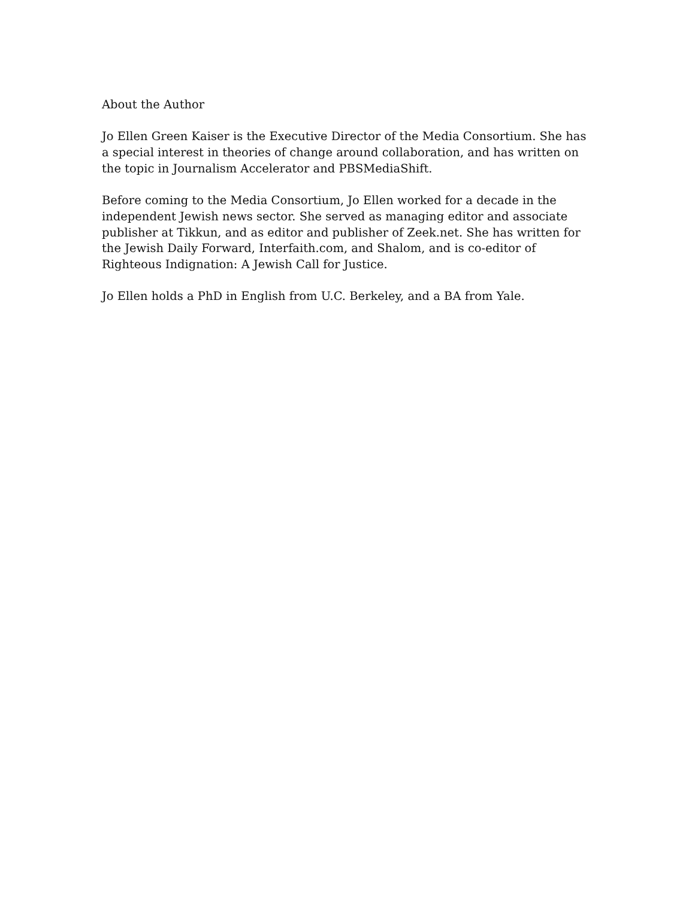About the Author
Jo Ellen Green Kaiser is the Executive Director of the Media Consortium. She has a special interest in theories of change around collaboration, and has written on the topic in Journalism Accelerator and PBSMediaShift.
Before coming to the Media Consortium, Jo Ellen worked for a decade in the independent Jewish news sector. She served as managing editor and associate publisher at Tikkun, and as editor and publisher of Zeek.net. She has written for the Jewish Daily Forward, Interfaith.com, and Shalom, and is co-editor of Righteous Indignation: A Jewish Call for Justice.
Jo Ellen holds a PhD in English from U.C. Berkeley, and a BA from Yale.